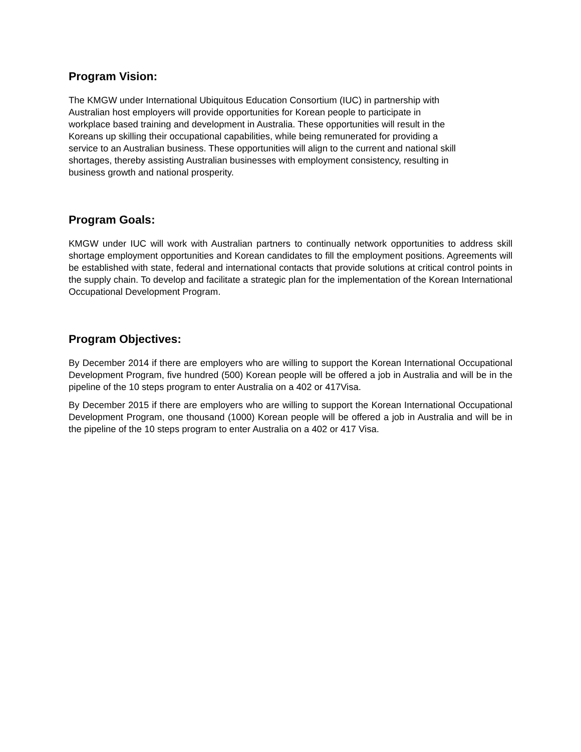Program Vision:
The KMGW under International Ubiquitous Education Consortium (IUC) in partnership with
Australian host employers will provide opportunities for Korean people to participate in
workplace based training and development in Australia. These opportunities will result in the
Koreans up skilling their occupational capabilities, while being remunerated for providing a
service to an Australian business. These opportunities will align to the current and national skill
shortages, thereby assisting Australian businesses with employment consistency, resulting in
business growth and national prosperity.
Program Goals:
KMGW under IUC will work with Australian partners to continually network opportunities to address skill shortage employment opportunities and Korean candidates to fill the employment positions. Agreements will be established with state, federal and international contacts that provide solutions at critical control points in the supply chain. To develop and facilitate a strategic plan for the implementation of the Korean International Occupational Development Program.
Program Objectives:
By December 2014 if there are employers who are willing to support the Korean International Occupational Development Program, five hundred (500) Korean people will be offered a job in Australia and will be in the pipeline of the 10 steps program to enter Australia on a 402 or 417Visa.
By December 2015 if there are employers who are willing to support the Korean International Occupational Development Program, one thousand (1000) Korean people will be offered a job in Australia and will be in the pipeline of the 10 steps program to enter Australia on a 402 or 417 Visa.